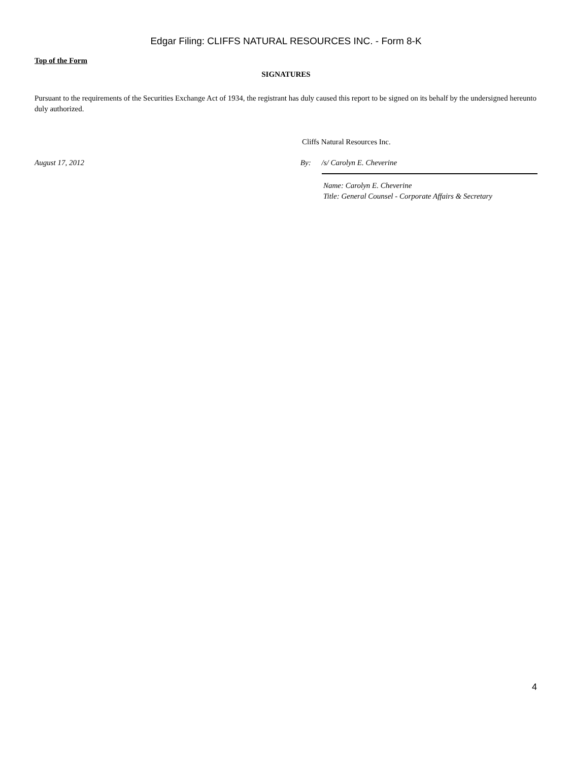Edgar Filing: CLIFFS NATURAL RESOURCES INC. - Form 8-K
Top of the Form
SIGNATURES
Pursuant to the requirements of the Securities Exchange Act of 1934, the registrant has duly caused this report to be signed on its behalf by the undersigned hereunto duly authorized.
Cliffs Natural Resources Inc.
August 17, 2012 By: /s/ Carolyn E. Cheverine
Name: Carolyn E. Cheverine
Title: General Counsel - Corporate Affairs & Secretary
4